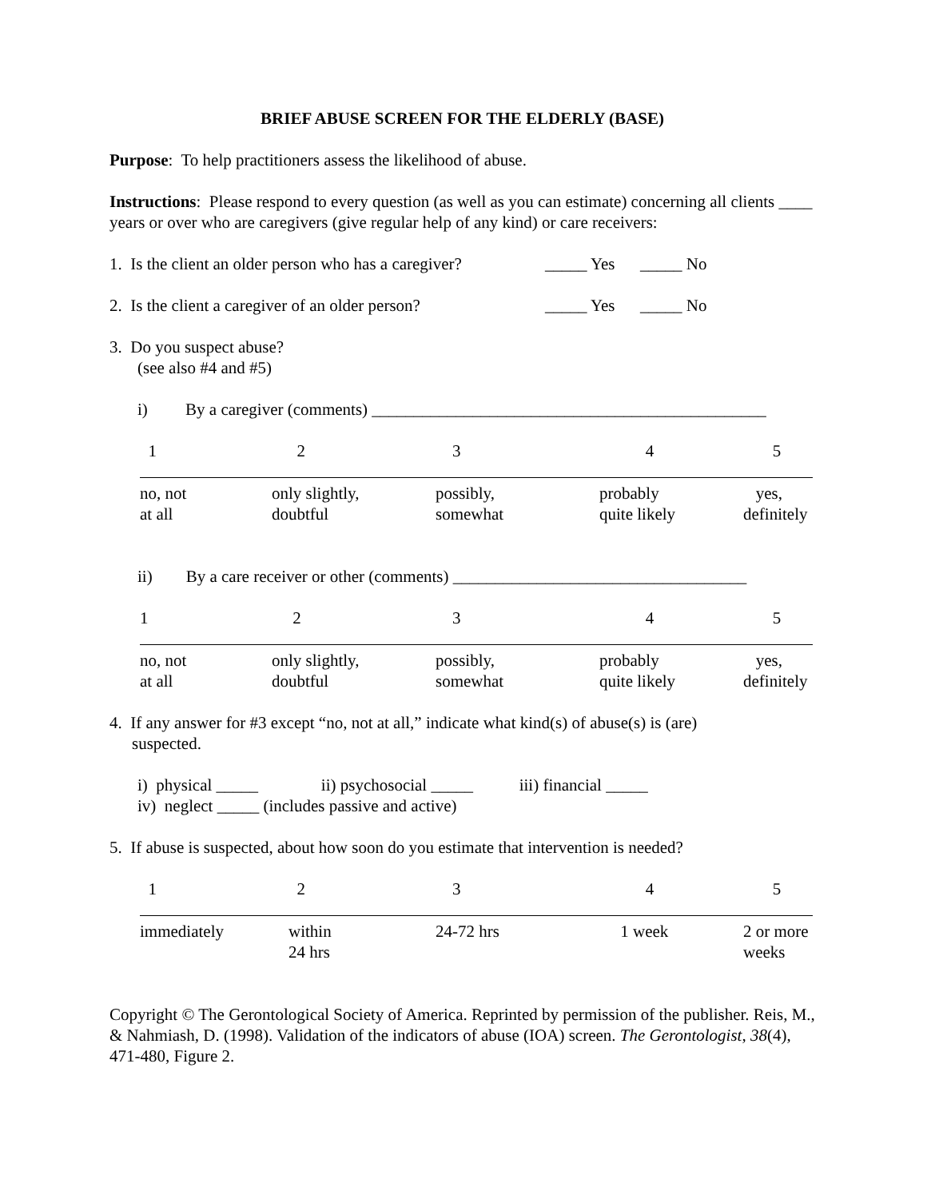BRIEF ABUSE SCREEN FOR THE ELDERLY (BASE)
Purpose: To help practitioners assess the likelihood of abuse.
Instructions: Please respond to every question (as well as you can estimate) concerning all clients ____ years or over who are caregivers (give regular help of any kind) or care receivers:
1. Is the client an older person who has a caregiver? _____ Yes _____ No
2. Is the client a caregiver of an older person? _____ Yes _____ No
3. Do you suspect abuse?
(see also #4 and #5)
i) By a caregiver (comments) _______________________________________________
| 1 | 2 | 3 | 4 | 5 |
| no, not at all | only slightly, doubtful | possibly, somewhat | probably quite likely | yes, definitely |
ii) By a care receiver or other (comments) ___________________________________
| 1 | 2 | 3 | 4 | 5 |
| no, not at all | only slightly, doubtful | possibly, somewhat | probably quite likely | yes, definitely |
4. If any answer for #3 except “no, not at all,” indicate what kind(s) of abuse(s) is (are)
suspected.
i) physical _____ ii) psychosocial _____ iii) financial _____
iv) neglect _____ (includes passive and active)
5. If abuse is suspected, about how soon do you estimate that intervention is needed?
| 1 | 2 | 3 | 4 | 5 |
| immediately | within 24 hrs | 24-72 hrs | 1 week | 2 or more weeks |
Copyright © The Gerontological Society of America. Reprinted by permission of the publisher. Reis, M., & Nahmiash, D. (1998). Validation of the indicators of abuse (IOA) screen. The Gerontologist, 38(4), 471-480, Figure 2.